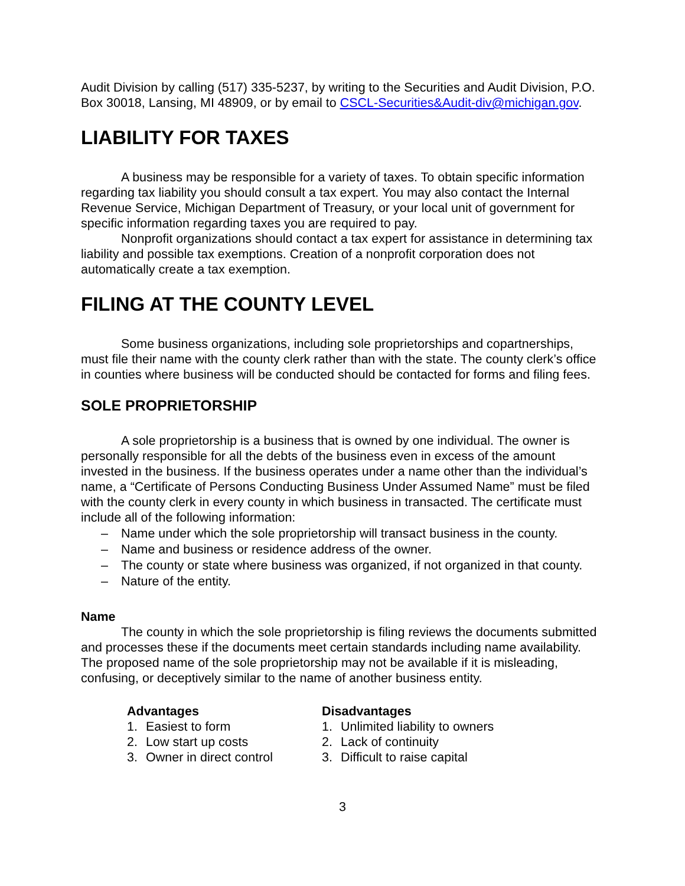Audit Division by calling (517) 335-5237, by writing to the Securities and Audit Division, P.O. Box 30018, Lansing, MI 48909, or by email to CSCL-Securities&Audit-div@michigan.gov.
LIABILITY FOR TAXES
A business may be responsible for a variety of taxes. To obtain specific information regarding tax liability you should consult a tax expert. You may also contact the Internal Revenue Service, Michigan Department of Treasury, or your local unit of government for specific information regarding taxes you are required to pay.
Nonprofit organizations should contact a tax expert for assistance in determining tax liability and possible tax exemptions. Creation of a nonprofit corporation does not automatically create a tax exemption.
FILING AT THE COUNTY LEVEL
Some business organizations, including sole proprietorships and copartnerships, must file their name with the county clerk rather than with the state. The county clerk’s office in counties where business will be conducted should be contacted for forms and filing fees.
SOLE PROPRIETORSHIP
A sole proprietorship is a business that is owned by one individual. The owner is personally responsible for all the debts of the business even in excess of the amount invested in the business. If the business operates under a name other than the individual’s name, a “Certificate of Persons Conducting Business Under Assumed Name” must be filed with the county clerk in every county in which business in transacted. The certificate must include all of the following information:
– Name under which the sole proprietorship will transact business in the county.
– Name and business or residence address of the owner.
– The county or state where business was organized, if not organized in that county.
– Nature of the entity.
Name
The county in which the sole proprietorship is filing reviews the documents submitted and processes these if the documents meet certain standards including name availability. The proposed name of the sole proprietorship may not be available if it is misleading, confusing, or deceptively similar to the name of another business entity.
Advantages
1. Easiest to form
2. Low start up costs
3. Owner in direct control
Disadvantages
1. Unlimited liability to owners
2. Lack of continuity
3. Difficult to raise capital
3